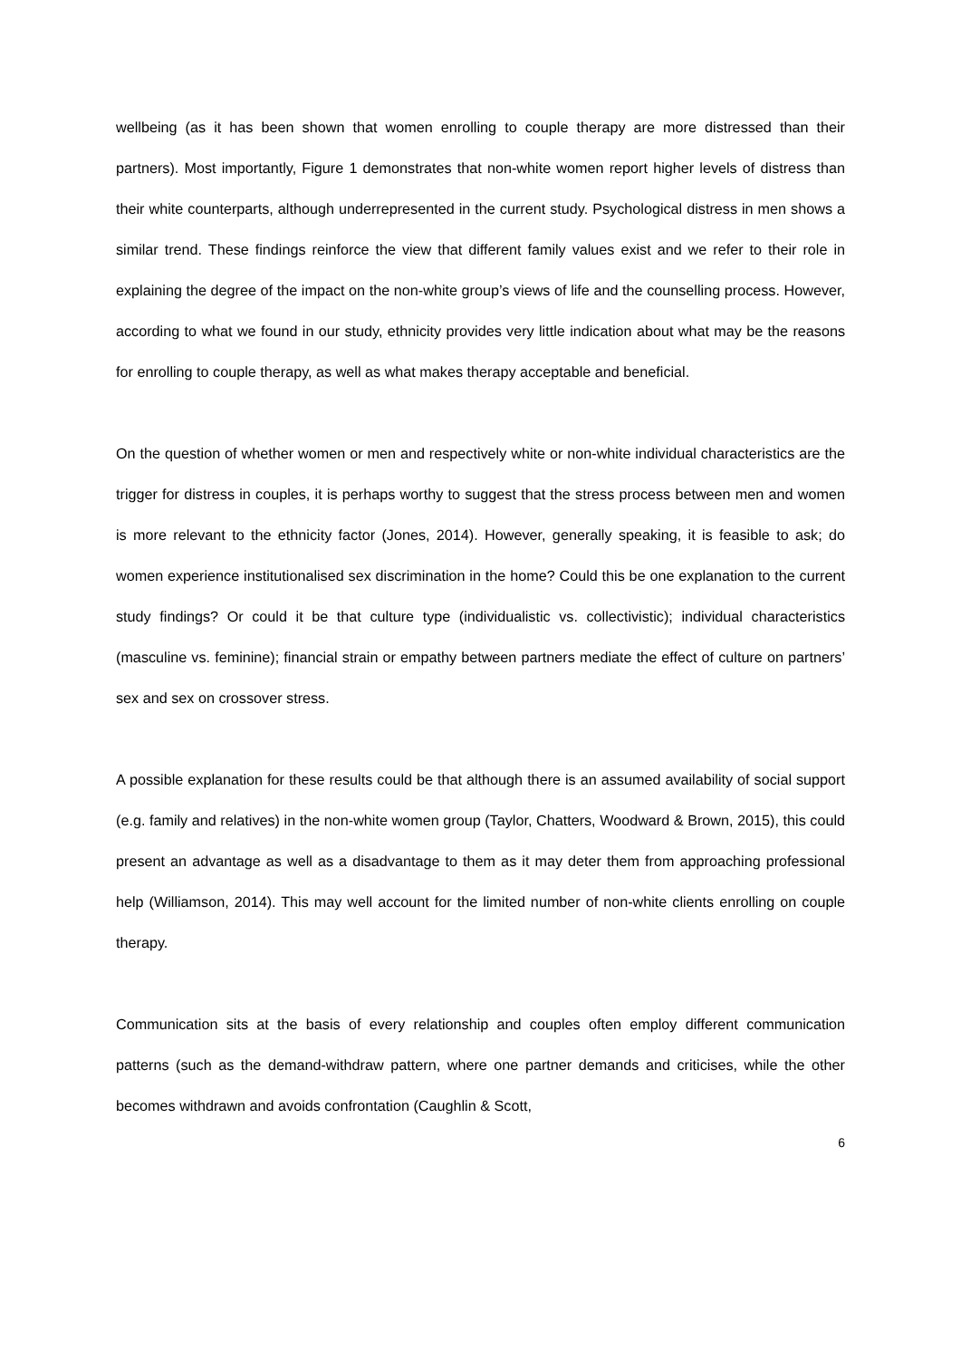wellbeing (as it has been shown that women enrolling to couple therapy are more distressed than their partners). Most importantly, Figure 1 demonstrates that non-white women report higher levels of distress than their white counterparts, although underrepresented in the current study. Psychological distress in men shows a similar trend. These findings reinforce the view that different family values exist and we refer to their role in explaining the degree of the impact on the non-white group’s views of life and the counselling process. However, according to what we found in our study, ethnicity provides very little indication about what may be the reasons for enrolling to couple therapy, as well as what makes therapy acceptable and beneficial.
On the question of whether women or men and respectively white or non-white individual characteristics are the trigger for distress in couples, it is perhaps worthy to suggest that the stress process between men and women is more relevant to the ethnicity factor (Jones, 2014). However, generally speaking, it is feasible to ask; do women experience institutionalised sex discrimination in the home? Could this be one explanation to the current study findings? Or could it be that culture type (individualistic vs. collectivistic); individual characteristics (masculine vs. feminine); financial strain or empathy between partners mediate the effect of culture on partners’ sex and sex on crossover stress.
A possible explanation for these results could be that although there is an assumed availability of social support (e.g. family and relatives) in the non-white women group (Taylor, Chatters, Woodward & Brown, 2015), this could present an advantage as well as a disadvantage to them as it may deter them from approaching professional help (Williamson, 2014). This may well account for the limited number of non-white clients enrolling on couple therapy.
Communication sits at the basis of every relationship and couples often employ different communication patterns (such as the demand-withdraw pattern, where one partner demands and criticises, while the other becomes withdrawn and avoids confrontation (Caughlin & Scott,
6